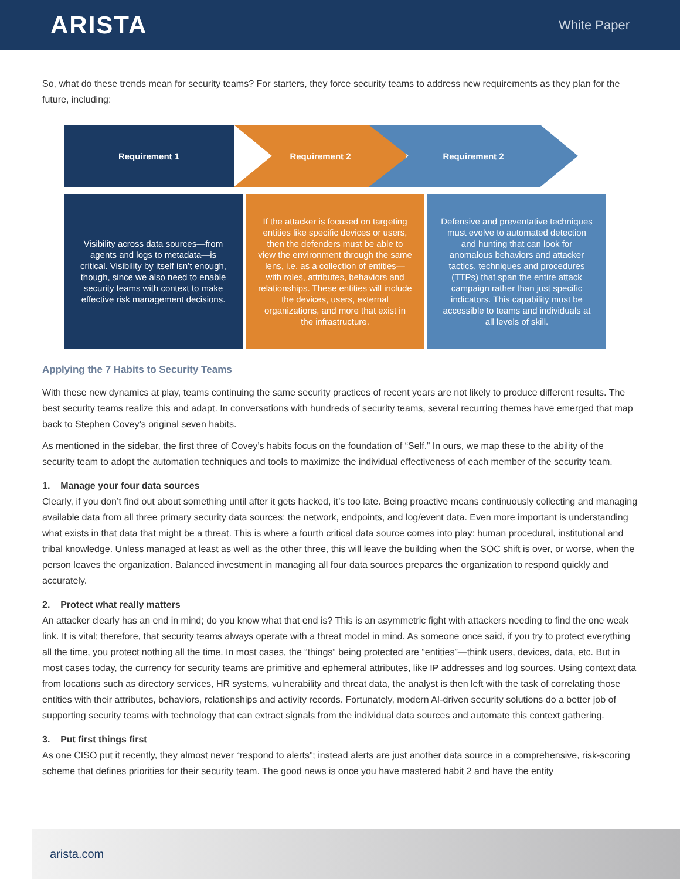ARISTA
White Paper
So, what do these trends mean for security teams? For starters, they force security teams to address new requirements as they plan for the future, including:
Requirement 1 Requirement 2 Requirement 2
Visibility across data sources—from agents and logs to metadata—is critical. Visibility by itself isn’t enough, though, since we also need to enable security teams with context to make effective risk management decisions.
If the attacker is focused on targeting entities like specific devices or users, then the defenders must be able to view the environment through the same lens, i.e. as a collection of entities— with roles, attributes, behaviors and relationships. These entities will include the devices, users, external organizations, and more that exist in the infrastructure.
Defensive and preventative techniques must evolve to automated detection and hunting that can look for anomalous behaviors and attacker tactics, techniques and procedures (TTPs) that span the entire attack campaign rather than just specific indicators. This capability must be accessible to teams and individuals at all levels of skill.
Applying the 7 Habits to Security Teams
With these new dynamics at play, teams continuing the same security practices of recent years are not likely to produce different results. The best security teams realize this and adapt. In conversations with hundreds of security teams, several recurring themes have emerged that map back to Stephen Covey’s original seven habits.
As mentioned in the sidebar, the first three of Covey’s habits focus on the foundation of “Self.” In ours, we map these to the ability of the security team to adopt the automation techniques and tools to maximize the individual effectiveness of each member of the security team.
1. Manage your four data sources
Clearly, if you don’t find out about something until after it gets hacked, it’s too late. Being proactive means continuously collecting and managing available data from all three primary security data sources: the network, endpoints, and log/event data. Even more important is understanding what exists in that data that might be a threat. This is where a fourth critical data source comes into play: human procedural, institutional and tribal knowledge. Unless managed at least as well as the other three, this will leave the building when the SOC shift is over, or worse, when the person leaves the organization. Balanced investment in managing all four data sources prepares the organization to respond quickly and accurately.
2. Protect what really matters
An attacker clearly has an end in mind; do you know what that end is? This is an asymmetric fight with attackers needing to find the one weak link. It is vital; therefore, that security teams always operate with a threat model in mind. As someone once said, if you try to protect everything all the time, you protect nothing all the time. In most cases, the “things” being protected are “entities”—think users, devices, data, etc. But in most cases today, the currency for security teams are primitive and ephemeral attributes, like IP addresses and log sources. Using context data from locations such as directory services, HR systems, vulnerability and threat data, the analyst is then left with the task of correlating those entities with their attributes, behaviors, relationships and activity records. Fortunately, modern AI-driven security solutions do a better job of supporting security teams with technology that can extract signals from the individual data sources and automate this context gathering.
3. Put first things first
As one CISO put it recently, they almost never “respond to alerts”; instead alerts are just another data source in a comprehensive, risk-scoring scheme that defines priorities for their security team. The good news is once you have mastered habit 2 and have the entity
arista.com